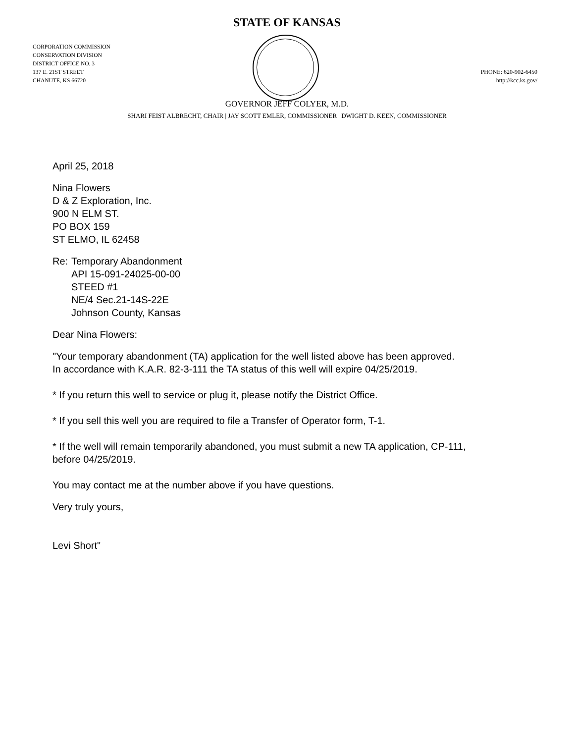STATE OF KANSAS
CORPORATION COMMISSION
CONSERVATION DIVISION
DISTRICT OFFICE NO. 3
137 E. 21ST STREET
CHANUTE, KS 66720
PHONE: 620-902-6450
http://kcc.ks.gov/
GOVERNOR JEFF COLYER, M.D.
SHARI FEIST ALBRECHT, CHAIR | JAY SCOTT EMLER, COMMISSIONER | DWIGHT D. KEEN, COMMISSIONER
April 25, 2018
Nina Flowers
D & Z Exploration, Inc.
900 N ELM ST.
PO BOX 159
ST ELMO, IL 62458
Re: Temporary Abandonment
API 15-091-24025-00-00
STEED #1
NE/4 Sec.21-14S-22E
Johnson County, Kansas
Dear Nina Flowers:
"Your temporary abandonment (TA) application for the well listed above has been approved.
In accordance with K.A.R. 82-3-111 the TA status of this well will expire 04/25/2019.
* If you return this well to service or plug it, please notify the District Office.
* If you sell this well you are required to file a Transfer of Operator form, T-1.
* If the well will remain temporarily abandoned, you must submit a new TA application, CP-111,
before 04/25/2019.
You may contact me at the number above if you have questions.
Very truly yours,
Levi Short"